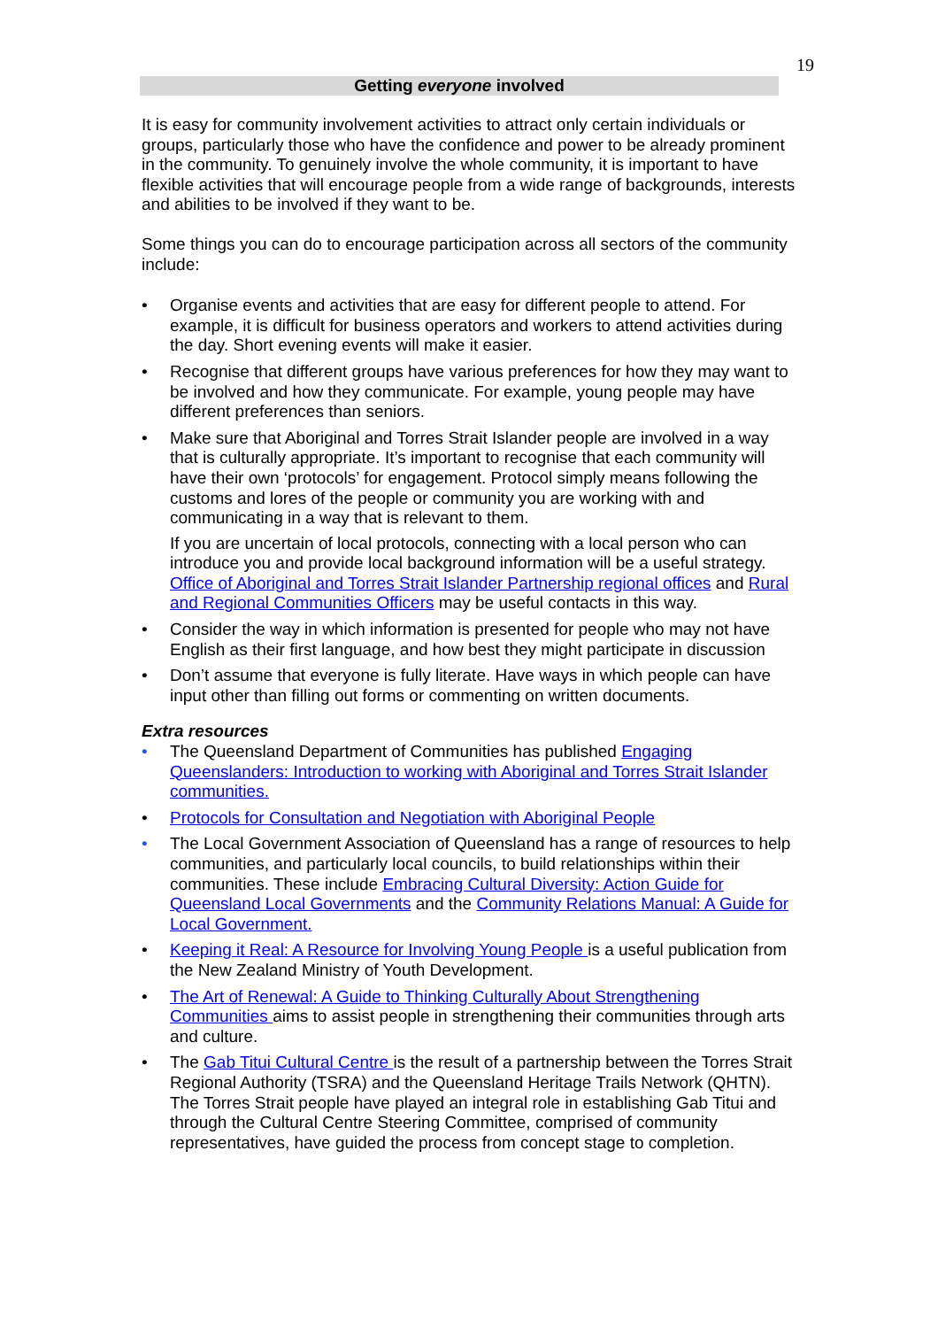19
Getting everyone involved
It is easy for community involvement activities to attract only certain individuals or groups, particularly those who have the confidence and power to be already prominent in the community. To genuinely involve the whole community, it is important to have flexible activities that will encourage people from a wide range of backgrounds, interests and abilities to be involved if they want to be.
Some things you can do to encourage participation across all sectors of the community include:
• Organise events and activities that are easy for different people to attend. For example, it is difficult for business operators and workers to attend activities during the day. Short evening events will make it easier.
• Recognise that different groups have various preferences for how they may want to be involved and how they communicate. For example, young people may have different preferences than seniors.
• Make sure that Aboriginal and Torres Strait Islander people are involved in a way that is culturally appropriate. It’s important to recognise that each community will have their own ‘protocols’ for engagement. Protocol simply means following the customs and lores of the people or community you are working with and communicating in a way that is relevant to them.
If you are uncertain of local protocols, connecting with a local person who can introduce you and provide local background information will be a useful strategy. Office of Aboriginal and Torres Strait Islander Partnership regional offices and Rural and Regional Communities Officers may be useful contacts in this way.
• Consider the way in which information is presented for people who may not have English as their first language, and how best they might participate in discussion
• Don’t assume that everyone is fully literate. Have ways in which people can have input other than filling out forms or commenting on written documents.
Extra resources
• The Queensland Department of Communities has published Engaging Queenslanders: Introduction to working with Aboriginal and Torres Strait Islander communities.
• Protocols for Consultation and Negotiation with Aboriginal People
• The Local Government Association of Queensland has a range of resources to help communities, and particularly local councils, to build relationships within their communities. These include Embracing Cultural Diversity: Action Guide for Queensland Local Governments and the Community Relations Manual: A Guide for Local Government.
• Keeping it Real: A Resource for Involving Young People is a useful publication from the New Zealand Ministry of Youth Development.
• The Art of Renewal: A Guide to Thinking Culturally About Strengthening Communities aims to assist people in strengthening their communities through arts and culture.
• The Gab Titui Cultural Centre is the result of a partnership between the Torres Strait Regional Authority (TSRA) and the Queensland Heritage Trails Network (QHTN). The Torres Strait people have played an integral role in establishing Gab Titui and through the Cultural Centre Steering Committee, comprised of community representatives, have guided the process from concept stage to completion.